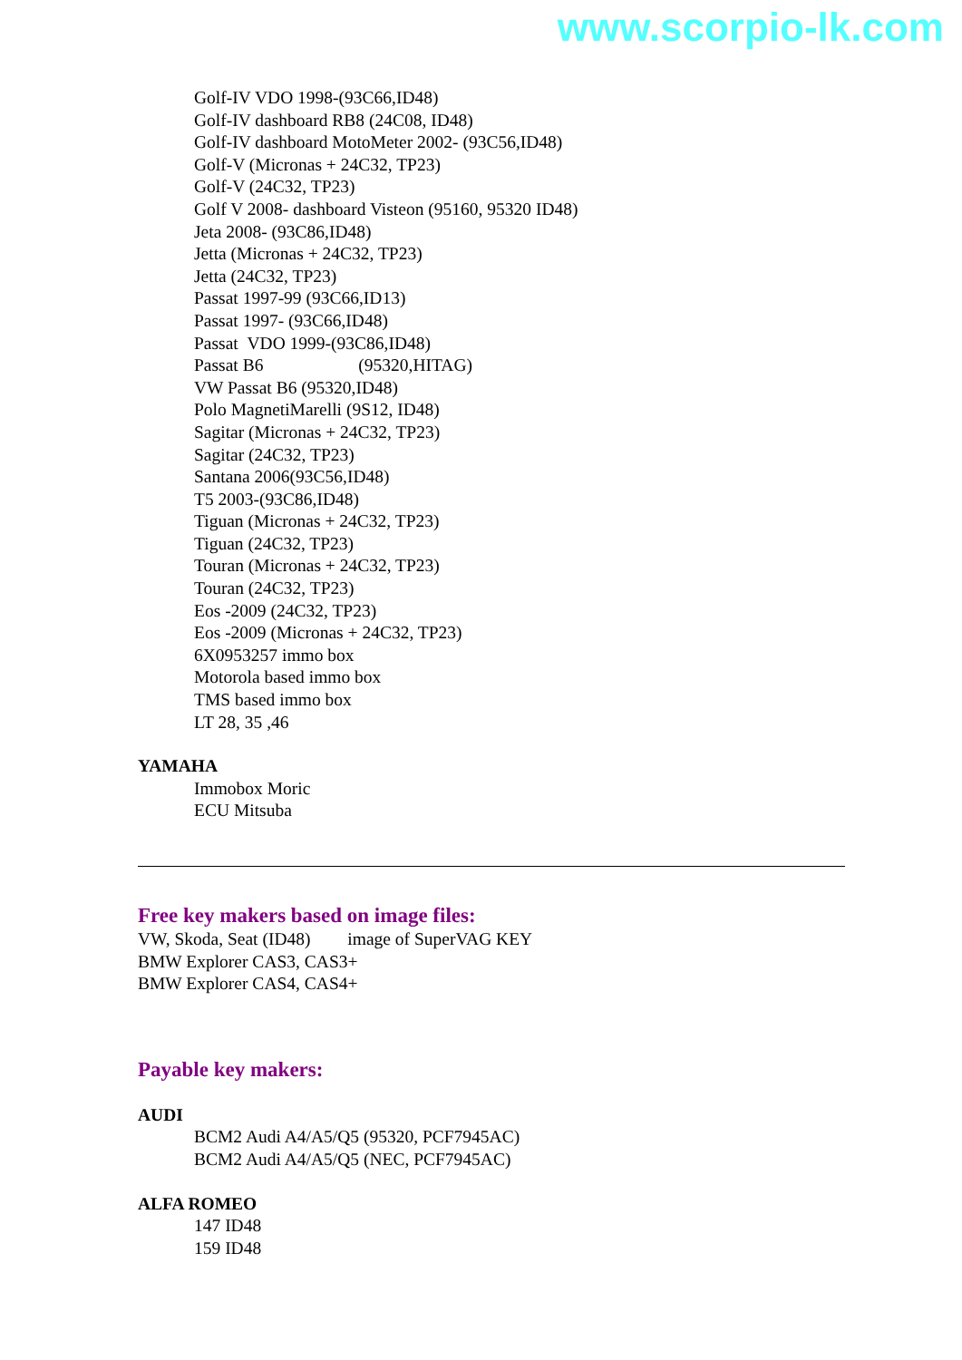www.scorpio-lk.com
Golf-IV VDO 1998-(93C66,ID48)
Golf-IV dashboard RB8 (24C08, ID48)
Golf-IV dashboard MotoMeter 2002- (93C56,ID48)
Golf-V (Micronas + 24C32, TP23)
Golf-V (24C32, TP23)
Golf V 2008- dashboard Visteon (95160, 95320 ID48)
Jeta 2008- (93C86,ID48)
Jetta (Micronas + 24C32, TP23)
Jetta (24C32, TP23)
Passat 1997-99 (93C66,ID13)
Passat 1997- (93C66,ID48)
Passat VDO 1999-(93C86,ID48)
Passat B6 (95320,HITAG)
VW Passat B6 (95320,ID48)
Polo MagnetiMarelli (9S12, ID48)
Sagitar (Micronas + 24C32, TP23)
Sagitar (24C32, TP23)
Santana 2006(93C56,ID48)
T5 2003-(93C86,ID48)
Tiguan (Micronas + 24C32, TP23)
Tiguan (24C32, TP23)
Touran (Micronas + 24C32, TP23)
Touran (24C32, TP23)
Eos -2009 (24C32, TP23)
Eos -2009 (Micronas + 24C32, TP23)
6X0953257 immo box
Motorola based immo box
TMS based immo box
LT 28, 35 ,46
YAMAHA
Immobox Moric
ECU Mitsuba
Free key makers based on image files:
VW, Skoda, Seat (ID48) image of SuperVAG KEY
BMW Explorer CAS3, CAS3+
BMW Explorer CAS4, CAS4+
Payable key makers:
AUDI
BCM2 Audi A4/A5/Q5 (95320, PCF7945AC)
BCM2 Audi A4/A5/Q5 (NEC, PCF7945AC)
ALFA ROMEO
147 ID48
159 ID48